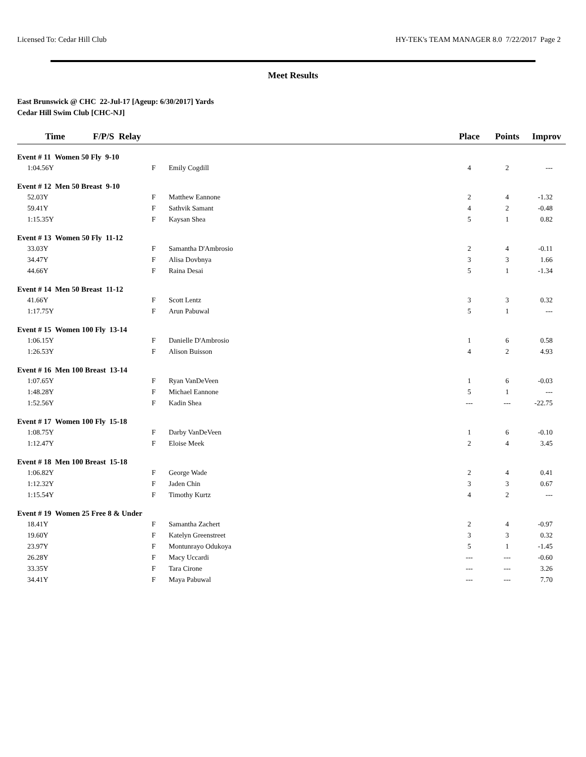Licensed To: Cedar Hill Club HY-TEK's TEAM MANAGER 8.0 7/22/2017 Page 2
Meet Results
East Brunswick @ CHC 22-Jul-17 [Ageup: 6/30/2017] Yards
Cedar Hill Swim Club [CHC-NJ]
| Time | F/P/S Relay | | Place | Points | Improv |
| --- | --- | --- | --- | --- | --- |
| Event # 11 Women 50 Fly 9-10 | | | | | |
| 1:04.56Y | F | Emily Cogdill | 4 | 2 | --- |
| Event # 12 Men 50 Breast 9-10 | | | | | |
| 52.03Y | F | Matthew Eannone | 2 | 4 | -1.32 |
| 59.41Y | F | Sathvik Samant | 4 | 2 | -0.48 |
| 1:15.35Y | F | Kaysan Shea | 5 | 1 | 0.82 |
| Event # 13 Women 50 Fly 11-12 | | | | | |
| 33.03Y | F | Samantha D'Ambrosio | 2 | 4 | -0.11 |
| 34.47Y | F | Alisa Dovbnya | 3 | 3 | 1.66 |
| 44.66Y | F | Raina Desai | 5 | 1 | -1.34 |
| Event # 14 Men 50 Breast 11-12 | | | | | |
| 41.66Y | F | Scott Lentz | 3 | 3 | 0.32 |
| 1:17.75Y | F | Arun Pabuwal | 5 | 1 | --- |
| Event # 15 Women 100 Fly 13-14 | | | | | |
| 1:06.15Y | F | Danielle D'Ambrosio | 1 | 6 | 0.58 |
| 1:26.53Y | F | Alison Buisson | 4 | 2 | 4.93 |
| Event # 16 Men 100 Breast 13-14 | | | | | |
| 1:07.65Y | F | Ryan VanDeVeen | 1 | 6 | -0.03 |
| 1:48.28Y | F | Michael Eannone | 5 | 1 | --- |
| 1:52.56Y | F | Kadin Shea | --- | --- | -22.75 |
| Event # 17 Women 100 Fly 15-18 | | | | | |
| 1:08.75Y | F | Darby VanDeVeen | 1 | 6 | -0.10 |
| 1:12.47Y | F | Eloise Meek | 2 | 4 | 3.45 |
| Event # 18 Men 100 Breast 15-18 | | | | | |
| 1:06.82Y | F | George Wade | 2 | 4 | 0.41 |
| 1:12.32Y | F | Jaden Chin | 3 | 3 | 0.67 |
| 1:15.54Y | F | Timothy Kurtz | 4 | 2 | --- |
| Event # 19 Women 25 Free 8 & Under | | | | | |
| 18.41Y | F | Samantha Zachert | 2 | 4 | -0.97 |
| 19.60Y | F | Katelyn Greenstreet | 3 | 3 | 0.32 |
| 23.97Y | F | Montunrayo Odukoya | 5 | 1 | -1.45 |
| 26.28Y | F | Macy Uccardi | --- | --- | -0.60 |
| 33.35Y | F | Tara Cirone | --- | --- | 3.26 |
| 34.41Y | F | Maya Pabuwal | --- | --- | 7.70 |